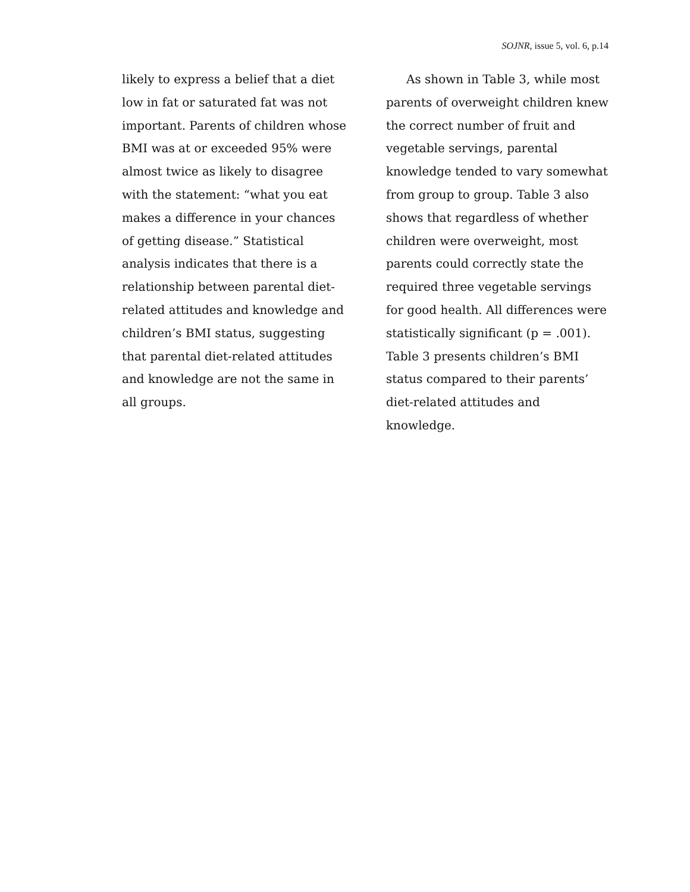SOJNR, issue 5, vol. 6, p.14
likely to express a belief that a diet low in fat or saturated fat was not important. Parents of children whose BMI was at or exceeded 95% were almost twice as likely to disagree with the statement: “what you eat makes a difference in your chances of getting disease.” Statistical analysis indicates that there is a relationship between parental diet-related attitudes and knowledge and children’s BMI status, suggesting that parental diet-related attitudes and knowledge are not the same in all groups.
As shown in Table 3, while most parents of overweight children knew the correct number of fruit and vegetable servings, parental knowledge tended to vary somewhat from group to group. Table 3 also shows that regardless of whether children were overweight, most parents could correctly state the required three vegetable servings for good health. All differences were statistically significant (p = .001). Table 3 presents children’s BMI status compared to their parents’ diet-related attitudes and knowledge.